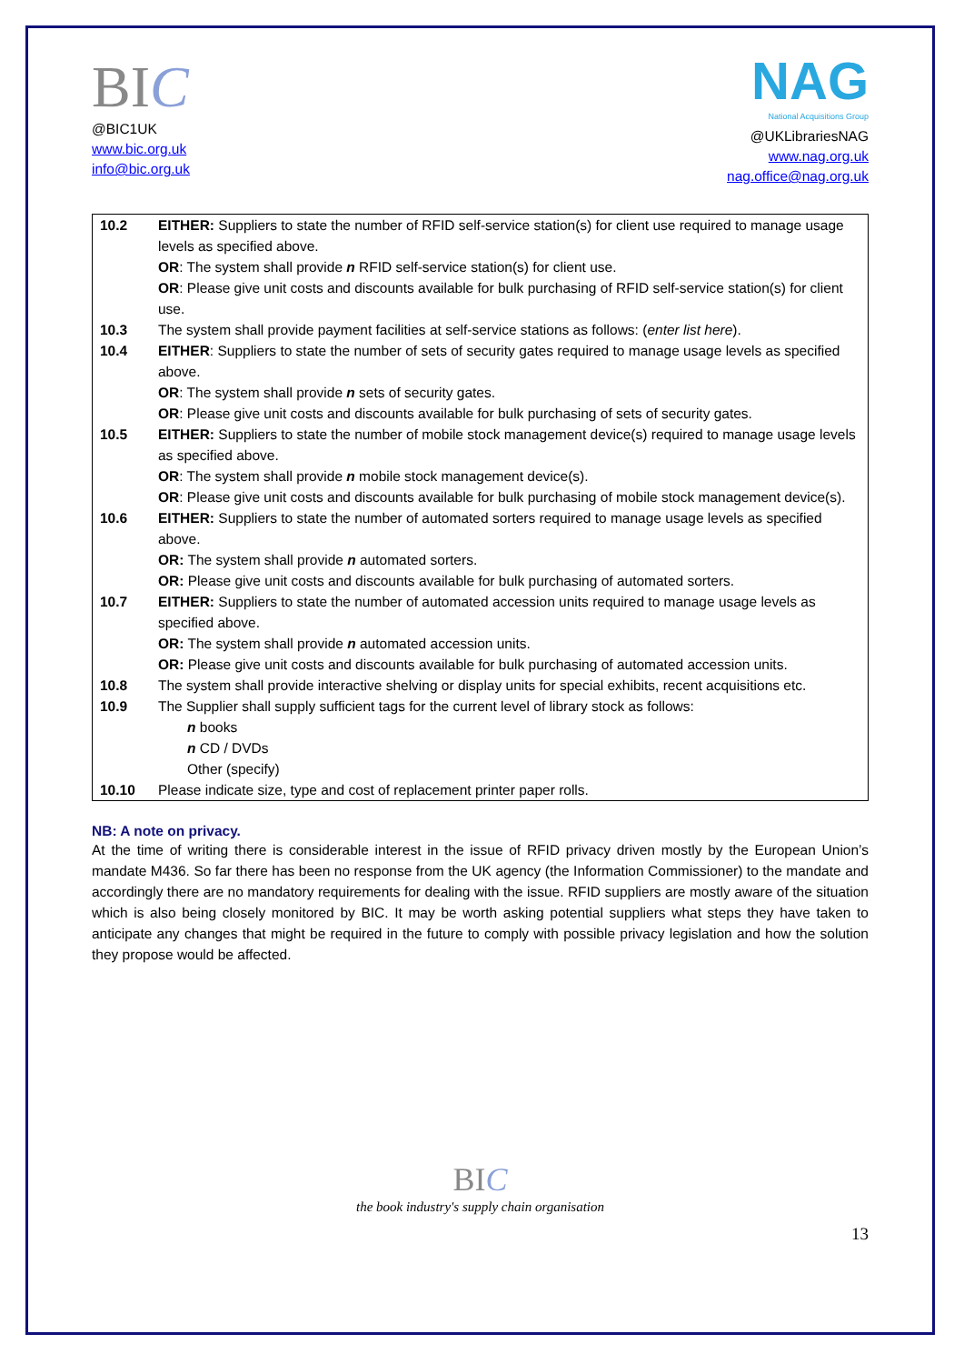BIC
@BIC1UK
www.bic.org.uk
info@bic.org.uk
NAG
National Acquisitions Group
@UKLibrariesNAG
www.nag.org.uk
nag.office@nag.org.uk
| 10.2 | EITHER: Suppliers to state the number of RFID self-service station(s) for client use required to manage usage levels as specified above. OR : The system shall provide n RFID self-service station(s) for client use. OR : Please give unit costs and discounts available for bulk purchasing of RFID self-service station(s) for client use. |
| 10.3 | The system shall provide payment facilities at self-service stations as follows: ( enter list here ). |
| 10.4 | EITHER : Suppliers to state the number of sets of security gates required to manage usage levels as specified above. OR : The system shall provide n sets of security gates. OR : Please give unit costs and discounts available for bulk purchasing of sets of security gates. |
| 10.5 | EITHER: Suppliers to state the number of mobile stock management device(s) required to manage usage levels as specified above. OR : The system shall provide n mobile stock management device(s). OR : Please give unit costs and discounts available for bulk purchasing of mobile stock management device(s). |
| 10.6 | EITHER: Suppliers to state the number of automated sorters required to manage usage levels as specified above. OR: The system shall provide n automated sorters. OR: Please give unit costs and discounts available for bulk purchasing of automated sorters. |
| 10.7 | EITHER: Suppliers to state the number of automated accession units required to manage usage levels as specified above. OR: The system shall provide n automated accession units. OR: Please give unit costs and discounts available for bulk purchasing of automated accession units. |
| 10.8 | The system shall provide interactive shelving or display units for special exhibits, recent acquisitions etc. |
| 10.9 | The Supplier shall supply sufficient tags for the current level of library stock as follows: n books n CD / DVDs Other (specify) |
| 10.10 | Please indicate size, type and cost of replacement printer paper rolls. |
NB: A note on privacy.
At the time of writing there is considerable interest in the issue of RFID privacy driven mostly by the European Union’s mandate M436. So far there has been no response from the UK agency (the Information Commissioner) to the mandate and accordingly there are no mandatory requirements for dealing with the issue. RFID suppliers are mostly aware of the situation which is also being closely monitored by BIC. It may be worth asking potential suppliers what steps they have taken to anticipate any changes that might be required in the future to comply with possible privacy legislation and how the solution they propose would be affected.
BIC
the book industry's supply chain organisation
13